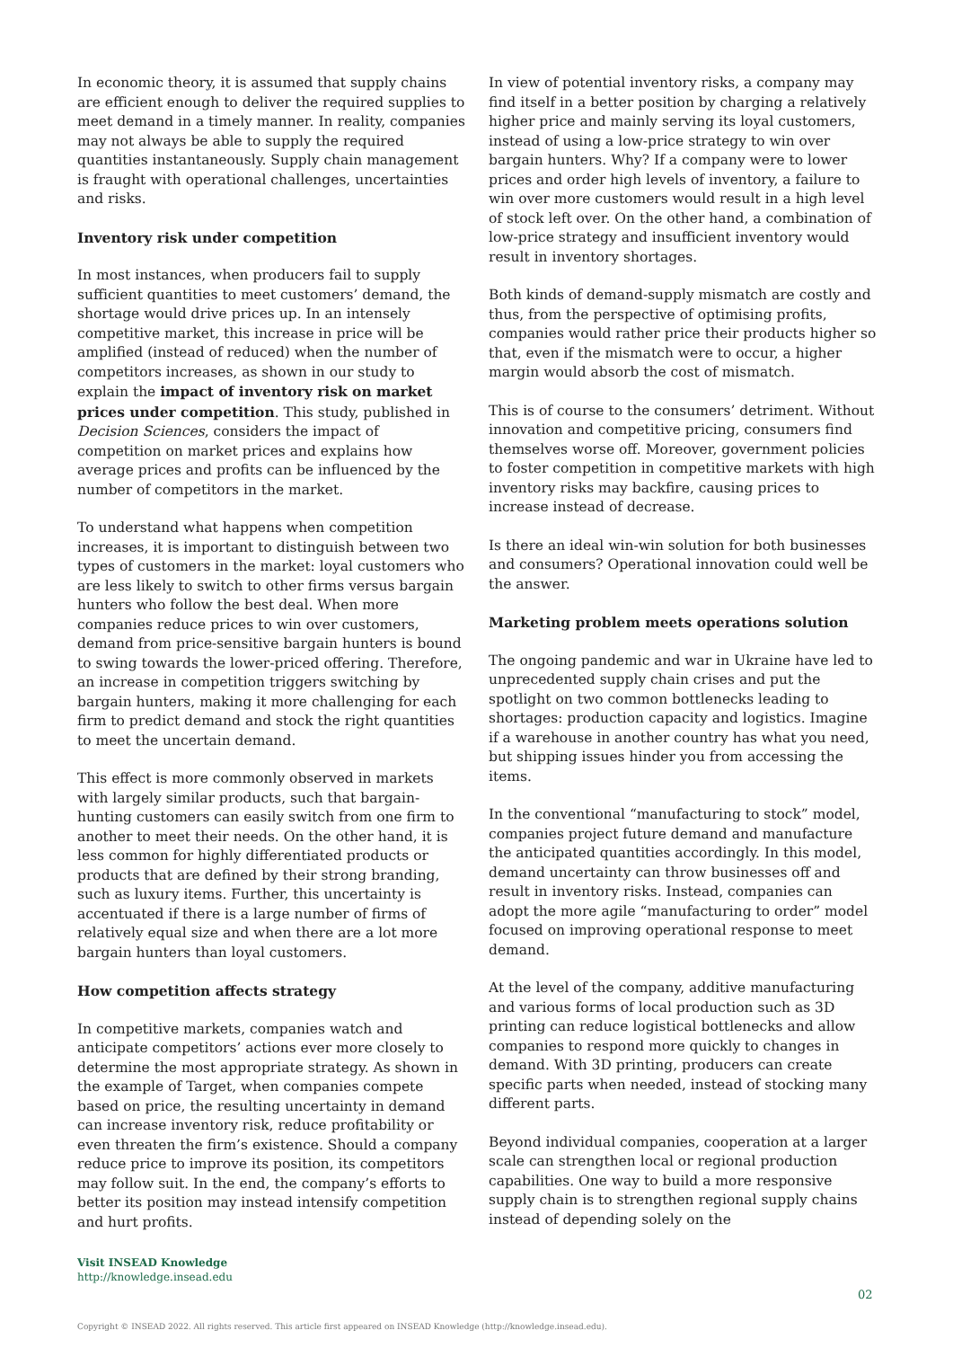In economic theory, it is assumed that supply chains are efficient enough to deliver the required supplies to meet demand in a timely manner. In reality, companies may not always be able to supply the required quantities instantaneously. Supply chain management is fraught with operational challenges, uncertainties and risks.
Inventory risk under competition
In most instances, when producers fail to supply sufficient quantities to meet customers’ demand, the shortage would drive prices up. In an intensely competitive market, this increase in price will be amplified (instead of reduced) when the number of competitors increases, as shown in our study to explain the impact of inventory risk on market prices under competition. This study, published in Decision Sciences, considers the impact of competition on market prices and explains how average prices and profits can be influenced by the number of competitors in the market.
To understand what happens when competition increases, it is important to distinguish between two types of customers in the market: loyal customers who are less likely to switch to other firms versus bargain hunters who follow the best deal. When more companies reduce prices to win over customers, demand from price-sensitive bargain hunters is bound to swing towards the lower-priced offering. Therefore, an increase in competition triggers switching by bargain hunters, making it more challenging for each firm to predict demand and stock the right quantities to meet the uncertain demand.
This effect is more commonly observed in markets with largely similar products, such that bargain-hunting customers can easily switch from one firm to another to meet their needs. On the other hand, it is less common for highly differentiated products or products that are defined by their strong branding, such as luxury items. Further, this uncertainty is accentuated if there is a large number of firms of relatively equal size and when there are a lot more bargain hunters than loyal customers.
How competition affects strategy
In competitive markets, companies watch and anticipate competitors’ actions ever more closely to determine the most appropriate strategy. As shown in the example of Target, when companies compete based on price, the resulting uncertainty in demand can increase inventory risk, reduce profitability or even threaten the firm’s existence. Should a company reduce price to improve its position, its competitors may follow suit. In the end, the company’s efforts to better its position may instead intensify competition and hurt profits.
In view of potential inventory risks, a company may find itself in a better position by charging a relatively higher price and mainly serving its loyal customers, instead of using a low-price strategy to win over bargain hunters. Why? If a company were to lower prices and order high levels of inventory, a failure to win over more customers would result in a high level of stock left over. On the other hand, a combination of low-price strategy and insufficient inventory would result in inventory shortages.
Both kinds of demand-supply mismatch are costly and thus, from the perspective of optimising profits, companies would rather price their products higher so that, even if the mismatch were to occur, a higher margin would absorb the cost of mismatch.
This is of course to the consumers’ detriment. Without innovation and competitive pricing, consumers find themselves worse off. Moreover, government policies to foster competition in competitive markets with high inventory risks may backfire, causing prices to increase instead of decrease.
Is there an ideal win-win solution for both businesses and consumers? Operational innovation could well be the answer.
Marketing problem meets operations solution
The ongoing pandemic and war in Ukraine have led to unprecedented supply chain crises and put the spotlight on two common bottlenecks leading to shortages: production capacity and logistics. Imagine if a warehouse in another country has what you need, but shipping issues hinder you from accessing the items.
In the conventional “manufacturing to stock” model, companies project future demand and manufacture the anticipated quantities accordingly. In this model, demand uncertainty can throw businesses off and result in inventory risks. Instead, companies can adopt the more agile “manufacturing to order” model focused on improving operational response to meet demand.
At the level of the company, additive manufacturing and various forms of local production such as 3D printing can reduce logistical bottlenecks and allow companies to respond more quickly to changes in demand. With 3D printing, producers can create specific parts when needed, instead of stocking many different parts.
Beyond individual companies, cooperation at a larger scale can strengthen local or regional production capabilities. One way to build a more responsive supply chain is to strengthen regional supply chains instead of depending solely on the
Visit INSEAD Knowledge
http://knowledge.insead.edu
02
Copyright © INSEAD 2022. All rights reserved. This article first appeared on INSEAD Knowledge (http://knowledge.insead.edu).